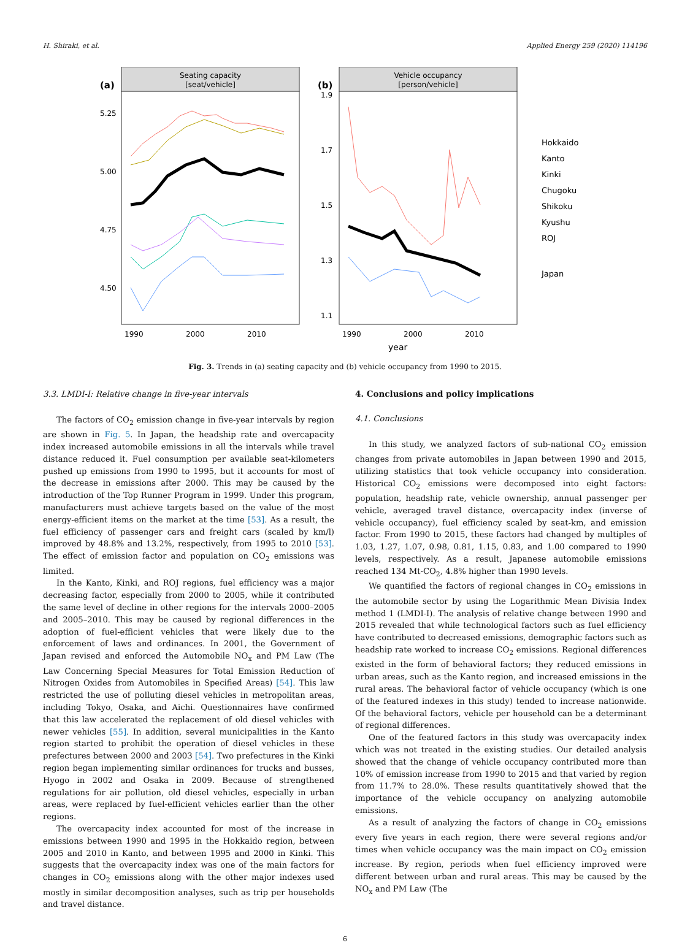H. Shiraki, et al. Applied Energy 259 (2020) 114196
(a)
Seating capacity
[seat/vehicle]
5.25
5.00
4.75
4.50
1990
2000
2010
(b)
Vehicle occupancy
[person/vehicle]
1.9
1.7
1.5
1.3
1.1
1990
2000
2010
year
Hokkaido
Kanto
Kinki
Chugoku
Shikoku
Kyushu
ROJ
Japan
Fig. 3. Trends in (a) seating capacity and (b) vehicle occupancy from 1990 to 2015.
3.3. LMDI-I: Relative change in five-year intervals
The factors of CO<sub>2</sub> emission change in five-year intervals by region are shown in Fig. 5. In Japan, the headship rate and overcapacity index increased automobile emissions in all the intervals while travel distance reduced it. Fuel consumption per available seat-kilometers pushed up emissions from 1990 to 1995, but it accounts for most of the decrease in emissions after 2000. This may be caused by the introduction of the Top Runner Program in 1999. Under this program, manufacturers must achieve targets based on the value of the most energy-efficient items on the market at the time [53]. As a result, the fuel efficiency of passenger cars and freight cars (scaled by km/l) improved by 48.8% and 13.2%, respectively, from 1995 to 2010 [53]. The effect of emission factor and population on CO<sub>2</sub> emissions was limited.
In the Kanto, Kinki, and ROJ regions, fuel efficiency was a major decreasing factor, especially from 2000 to 2005, while it contributed the same level of decline in other regions for the intervals 2000–2005 and 2005–2010. This may be caused by regional differences in the adoption of fuel-efficient vehicles that were likely due to the enforcement of laws and ordinances. In 2001, the Government of Japan revised and enforced the Automobile NO<sub>x</sub> and PM Law (The Law Concerning Special Measures for Total Emission Reduction of Nitrogen Oxides from Automobiles in Specified Areas) [54]. This law restricted the use of polluting diesel vehicles in metropolitan areas, including Tokyo, Osaka, and Aichi. Questionnaires have confirmed that this law accelerated the replacement of old diesel vehicles with newer vehicles [55]. In addition, several municipalities in the Kanto region started to prohibit the operation of diesel vehicles in these prefectures between 2000 and 2003 [54]. Two prefectures in the Kinki region began implementing similar ordinances for trucks and busses, Hyogo in 2002 and Osaka in 2009. Because of strengthened regulations for air pollution, old diesel vehicles, especially in urban areas, were replaced by fuel-efficient vehicles earlier than the other regions.
The overcapacity index accounted for most of the increase in emissions between 1990 and 1995 in the Hokkaido region, between 2005 and 2010 in Kanto, and between 1995 and 2000 in Kinki. This suggests that the overcapacity index was one of the main factors for changes in CO<sub>2</sub> emissions along with the other major indexes used mostly in similar decomposition analyses, such as trip per households and travel distance.
4. Conclusions and policy implications
4.1. Conclusions
In this study, we analyzed factors of sub-national CO<sub>2</sub> emission changes from private automobiles in Japan between 1990 and 2015, utilizing statistics that took vehicle occupancy into consideration. Historical CO<sub>2</sub> emissions were decomposed into eight factors: population, headship rate, vehicle ownership, annual passenger per vehicle, averaged travel distance, overcapacity index (inverse of vehicle occupancy), fuel efficiency scaled by seat-km, and emission factor. From 1990 to 2015, these factors had changed by multiples of 1.03, 1.27, 1.07, 0.98, 0.81, 1.15, 0.83, and 1.00 compared to 1990 levels, respectively. As a result, Japanese automobile emissions reached 134 Mt-CO<sub>2</sub>, 4.8% higher than 1990 levels.
We quantified the factors of regional changes in CO<sub>2</sub> emissions in the automobile sector by using the Logarithmic Mean Divisia Index method 1 (LMDI-I). The analysis of relative change between 1990 and 2015 revealed that while technological factors such as fuel efficiency have contributed to decreased emissions, demographic factors such as headship rate worked to increase CO<sub>2</sub> emissions. Regional differences existed in the form of behavioral factors; they reduced emissions in urban areas, such as the Kanto region, and increased emissions in the rural areas. The behavioral factor of vehicle occupancy (which is one of the featured indexes in this study) tended to increase nationwide. Of the behavioral factors, vehicle per household can be a determinant of regional differences.
One of the featured factors in this study was overcapacity index which was not treated in the existing studies. Our detailed analysis showed that the change of vehicle occupancy contributed more than 10% of emission increase from 1990 to 2015 and that varied by region from 11.7% to 28.0%. These results quantitatively showed that the importance of the vehicle occupancy on analyzing automobile emissions.
As a result of analyzing the factors of change in CO<sub>2</sub> emissions every five years in each region, there were several regions and/or times when vehicle occupancy was the main impact on CO<sub>2</sub> emission increase. By region, periods when fuel efficiency improved were different between urban and rural areas. This may be caused by the NO<sub>x</sub> and PM Law (The
6